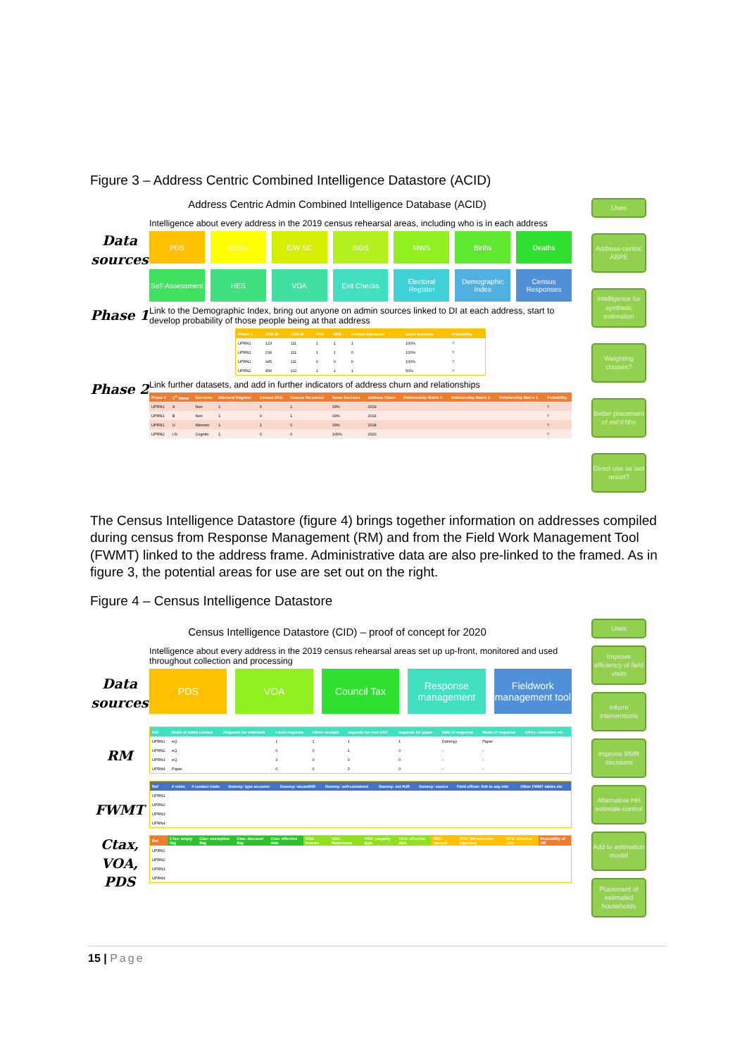Figure 3 – Address Centric Combined Intelligence Datastore (ACID)
Address Centric Admin Combined Intelligence Database (ACID)
Intelligence about every address in the 2019 census rehearsal areas, including who is in each address
Data
sources
PDS
HESA
E/W SC
BIDS
MWS
Births
Deaths
Self-Assessment
HES
VOA
Exit Checks
Electoral Register
Demographic Index
Census Responses
Phase 1
Link to the Demographic Index, bring out anyone on admin sources linked to DI at each address, start to develop probability of those people being at that address
| Phase 1 | ONS ID | ONS ID | PDS | HES | Census Rehearsal | Same Surname | Probability |
| --- | --- | --- | --- | --- | --- | --- | --- |
| UPRN1 | 123 | 111 | 1 | 1 | 1 | 100% | ? |
| UPRN1 | 234 | 111 | 1 | 1 | 0 | 100% | ? |
| UPRN1 | 345 | 111 | 0 | 0 | 0 | 100% | ? |
| UPRN2 | 456 | 211 | 1 | 1 | 1 | 50% | ? |
Phase 2
Link further datasets, and add in further indicators of address churn and relationships
| Phase 2 | 1<sup>st</sup> Name | Surname | Electoral Register | Census 2011 | Census Rehearsal | Same Surname | Address Churn | Relationship Matrix 1 | Relationship Matrix 2 | Relationship Matrix 3 | Probability |
| --- | --- | --- | --- | --- | --- | --- | --- | --- | --- | --- | --- |
| UPRN1 | A | Non | 1 | 0 | 1 | 33% | 2019 | | | | ? |
| UPRN1 | B | Non | 1 | 0 | 1 | 33% | 2019 | | | | ? |
| UPRN1 | U | Nknown | 1 | 1 | 0 | 33% | 2018 | | | | ? |
| UPRN2 | I.N | Cognito | 1 | 0 | 0 | 100% | 2020 | | | | ? |
Uses
Address-centric ABPE
Intelligence for synthetic estimation
Weighting classes?
Better placement of est'd hhs
Direct use as last resort?
The Census Intelligence Datastore (figure 4) brings together information on addresses compiled during census from Response Management (RM) and from the Field Work Management Tool (FWMT) linked to the address frame. Administrative data are also pre-linked to the framed. As in figure 3, the potential areas for use are set out on the right.
Figure 4 – Census Intelligence Datastore
Census Intelligence Datastore (CID) – proof of concept for 2020
Intelligence about every address in the 2019 census rehearsal areas set up up-front, monitored and used throughout collection and processing
Data
sources
PDS
VOA
Council Tax
Response management
Fieldwork management tool
RM
| Ref | Mode of initial contact | Requests for matreials | i-form requests | i-form receipts | requests for new UAC | requests for paper | Date of response | Mode of response | UAAs, reminders etc |
| --- | --- | --- | --- | --- | --- | --- | --- | --- | --- |
| UPRN1 | eQ | | 1 | 1 | 1 | 1 | Ddmmyy | Paper | |
| UPRN2 | eQ | | 0 | 0 | 1 | 0 | - | - | |
| UPRN3 | eQ | | 3 | 0 | 0 | 0 | - | - | |
| UPRN4 | Paper | | 0 | 0 | 0 | 0 | - | - | |
FWMT
| Ref | # visits | # contact visits | Dummy: type accomm | Dummy: vacant/NR | Dummy: self-contained | Dummy: est #UR | Dummy: source | Field officer: link to sep info | Other FWMT tables etc |
| --- | --- | --- | --- | --- | --- | --- | --- | --- | --- |
| UPRN1 | | | | | | | | | |
| UPRN2 | | | | | | | | | |
| UPRN3 | | | | | | | | | |
| UPRN4 | | | | | | | | | |
Ctax,
VOA,
PDS
| Ref | CTax: empty flag | Ctax: exemption flag | Ctax: discount flag | Ctax: effective date | VOA: #rooms | VOA: #bedrooms | VOA: property type | VOA: effective date | PDS: #people | PDS: HH structure (age/sex) | PDS: effective date | Probability of UR |
| --- | --- | --- | --- | --- | --- | --- | --- | --- | --- | --- | --- | --- |
| UPRN1 | | | | | | | | | | | | |
| UPRN2 | | | | | | | | | | | | |
| UPRN3 | | | | | | | | | | | | |
| UPRN4 | | | | | | | | | | | | |
Uses
Improve efficiency of field visits
Inform interventions
Improve RMR decisions
Alternative HH estimate control
Add to estimation model
Placement of estimated households
15 | Page